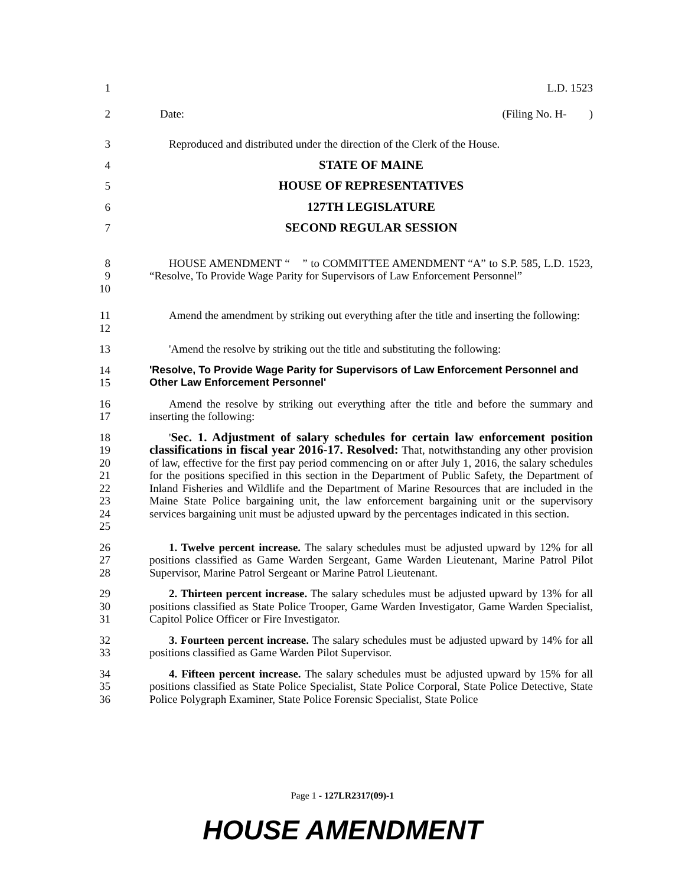1 L.D. 1523
2 Date: (Filing No. H- )
3 Reproduced and distributed under the direction of the Clerk of the House.
4 STATE OF MAINE
5 HOUSE OF REPRESENTATIVES
6 127TH LEGISLATURE
7 SECOND REGULAR SESSION
8
9
10 HOUSE AMENDMENT “ ” to COMMITTEE AMENDMENT “A” to S.P. 585, L.D. 1523, “Resolve, To Provide Wage Parity for Supervisors of Law Enforcement Personnel”
11
12 Amend the amendment by striking out everything after the title and inserting the following:
13 'Amend the resolve by striking out the title and substituting the following:
14
15 'Resolve, To Provide Wage Parity for Supervisors of Law Enforcement Personnel and Other Law Enforcement Personnel'
16
17 Amend the resolve by striking out everything after the title and before the summary and inserting the following:
18
19
20
21
22
23
24
25 'Sec. 1. Adjustment of salary schedules for certain law enforcement position classifications in fiscal year 2016-17. Resolved: That, notwithstanding any other provision of law, effective for the first pay period commencing on or after July 1, 2016, the salary schedules for the positions specified in this section in the Department of Public Safety, the Department of Inland Fisheries and Wildlife and the Department of Marine Resources that are included in the Maine State Police bargaining unit, the law enforcement bargaining unit or the supervisory services bargaining unit must be adjusted upward by the percentages indicated in this section.
26
27
28 1. Twelve percent increase. The salary schedules must be adjusted upward by 12% for all positions classified as Game Warden Sergeant, Game Warden Lieutenant, Marine Patrol Pilot Supervisor, Marine Patrol Sergeant or Marine Patrol Lieutenant.
29
30
31 2. Thirteen percent increase. The salary schedules must be adjusted upward by 13% for all positions classified as State Police Trooper, Game Warden Investigator, Game Warden Specialist, Capitol Police Officer or Fire Investigator.
32
33 3. Fourteen percent increase. The salary schedules must be adjusted upward by 14% for all positions classified as Game Warden Pilot Supervisor.
34
35
36 4. Fifteen percent increase. The salary schedules must be adjusted upward by 15% for all positions classified as State Police Specialist, State Police Corporal, State Police Detective, State Police Polygraph Examiner, State Police Forensic Specialist, State Police
Page 1 - 127LR2317(09)-1
HOUSE AMENDMENT